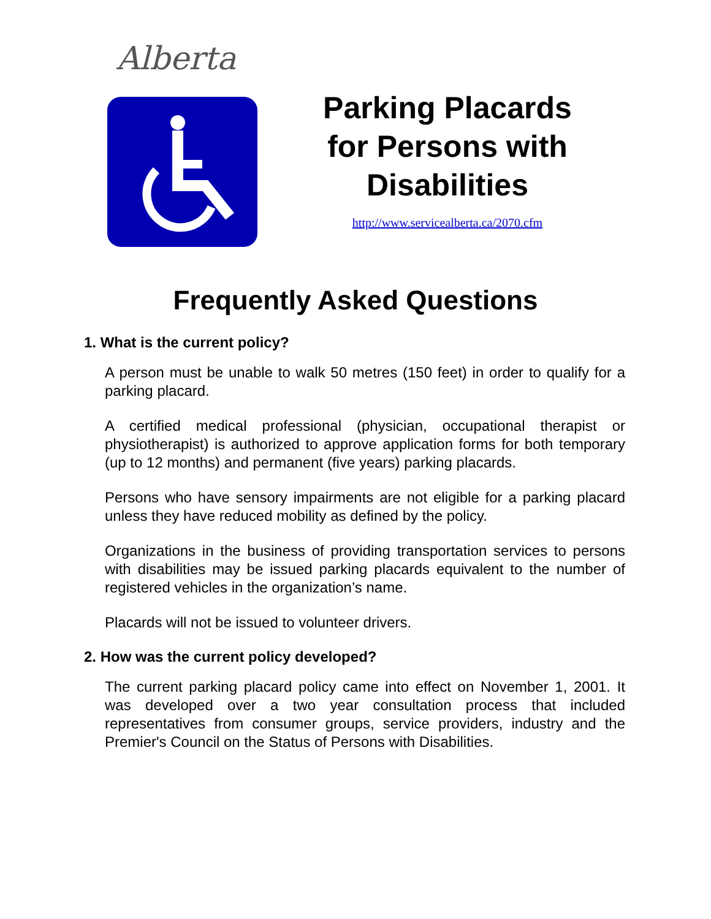Alberta
Parking Placards
for Persons with
Disabilities
http://www.servicealberta.ca/2070.cfm
Frequently Asked Questions
1. What is the current policy?
A person must be unable to walk 50 metres (150 feet) in order to qualify for a parking placard.
A certified medical professional (physician, occupational therapist or physiotherapist) is authorized to approve application forms for both temporary (up to 12 months) and permanent (five years) parking placards.
Persons who have sensory impairments are not eligible for a parking placard unless they have reduced mobility as defined by the policy.
Organizations in the business of providing transportation services to persons with disabilities may be issued parking placards equivalent to the number of registered vehicles in the organization’s name.
Placards will not be issued to volunteer drivers.
2. How was the current policy developed?
The current parking placard policy came into effect on November 1, 2001. It was developed over a two year consultation process that included representatives from consumer groups, service providers, industry and the Premier's Council on the Status of Persons with Disabilities.